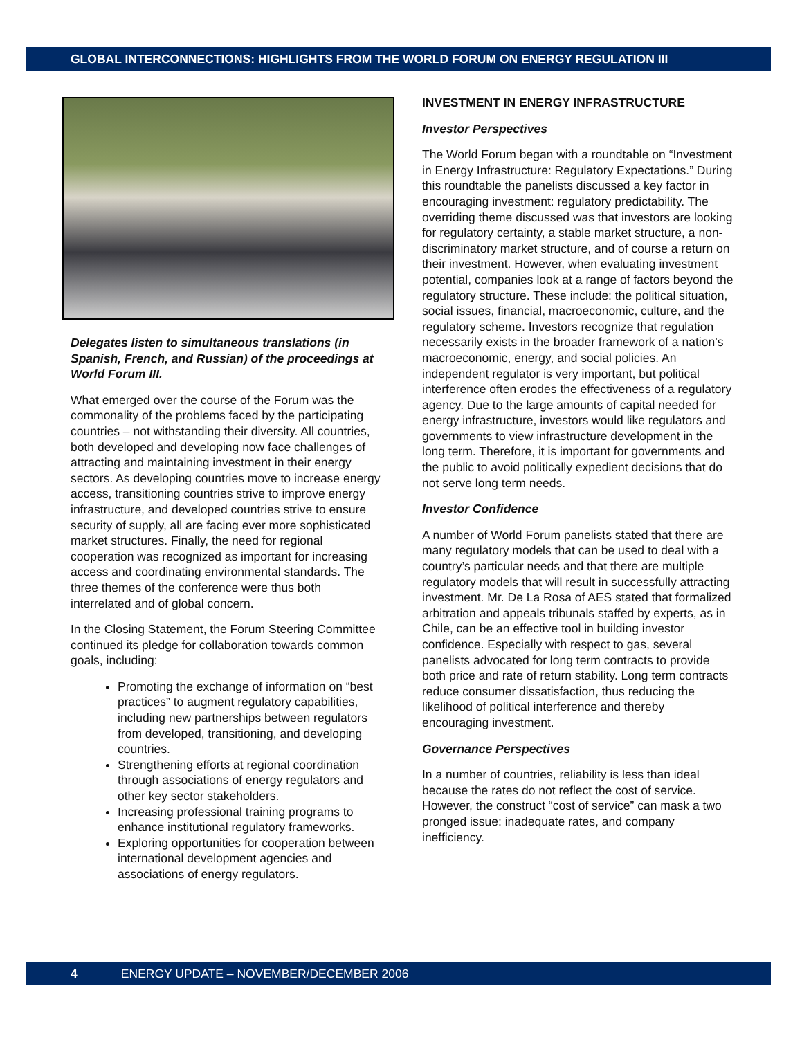GLOBAL INTERCONNECTIONS: HIGHLIGHTS FROM THE WORLD FORUM ON ENERGY REGULATION III
Delegates listen to simultaneous translations (in Spanish, French, and Russian) of the proceedings at World Forum III.
What emerged over the course of the Forum was the commonality of the problems faced by the participating countries – not withstanding their diversity. All countries, both developed and developing now face challenges of attracting and maintaining investment in their energy sectors. As developing countries move to increase energy access, transitioning countries strive to improve energy infrastructure, and developed countries strive to ensure security of supply, all are facing ever more sophisticated market structures. Finally, the need for regional cooperation was recognized as important for increasing access and coordinating environmental standards. The three themes of the conference were thus both interrelated and of global concern.
In the Closing Statement, the Forum Steering Committee continued its pledge for collaboration towards common goals, including:
Promoting the exchange of information on “best practices” to augment regulatory capabilities, including new partnerships between regulators from developed, transitioning, and developing countries.
Strengthening efforts at regional coordination through associations of energy regulators and other key sector stakeholders.
Increasing professional training programs to enhance institutional regulatory frameworks.
Exploring opportunities for cooperation between international development agencies and associations of energy regulators.
INVESTMENT IN ENERGY INFRASTRUCTURE
Investor Perspectives
The World Forum began with a roundtable on “Investment in Energy Infrastructure: Regulatory Expectations.” During this roundtable the panelists discussed a key factor in encouraging investment: regulatory predictability. The overriding theme discussed was that investors are looking for regulatory certainty, a stable market structure, a non-discriminatory market structure, and of course a return on their investment. However, when evaluating investment potential, companies look at a range of factors beyond the regulatory structure. These include: the political situation, social issues, financial, macroeconomic, culture, and the regulatory scheme. Investors recognize that regulation necessarily exists in the broader framework of a nation’s macroeconomic, energy, and social policies. An independent regulator is very important, but political interference often erodes the effectiveness of a regulatory agency. Due to the large amounts of capital needed for energy infrastructure, investors would like regulators and governments to view infrastructure development in the long term. Therefore, it is important for governments and the public to avoid politically expedient decisions that do not serve long term needs.
Investor Confidence
A number of World Forum panelists stated that there are many regulatory models that can be used to deal with a country’s particular needs and that there are multiple regulatory models that will result in successfully attracting investment. Mr. De La Rosa of AES stated that formalized arbitration and appeals tribunals staffed by experts, as in Chile, can be an effective tool in building investor confidence. Especially with respect to gas, several panelists advocated for long term contracts to provide both price and rate of return stability. Long term contracts reduce consumer dissatisfaction, thus reducing the likelihood of political interference and thereby encouraging investment.
Governance Perspectives
In a number of countries, reliability is less than ideal because the rates do not reflect the cost of service. However, the construct “cost of service” can mask a two pronged issue: inadequate rates, and company inefficiency.
4 ENERGY UPDATE – NOVEMBER/DECEMBER 2006